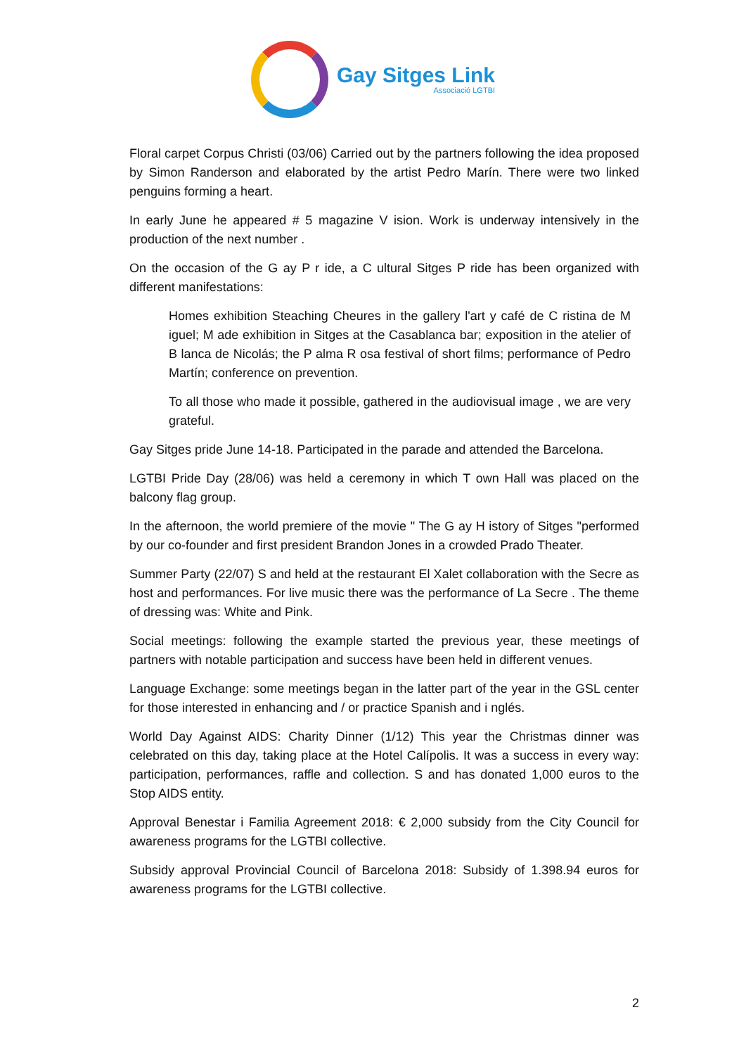Gay Sitges Link
Associació LGTBI
Floral carpet Corpus Christi (03/06) Carried out by the partners following the idea proposed by Simon Randerson and elaborated by the artist Pedro Marín. There were two linked penguins forming a heart.
In early June he appeared # 5 magazine V ision. Work is underway intensively in the production of the next number .
On the occasion of the G ay P r ide, a C ultural Sitges P ride has been organized with different manifestations:
Homes exhibition Steaching Cheures in the gallery l'art y café de C ristina de M iguel; M ade exhibition in Sitges at the Casablanca bar; exposition in the atelier of B lanca de Nicolás; the P alma R osa festival of short films; performance of Pedro Martín; conference on prevention.
To all those who made it possible, gathered in the audiovisual image , we are very grateful.
Gay Sitges pride June 14-18. Participated in the parade and attended the Barcelona.
LGTBI Pride Day (28/06) was held a ceremony in which T own Hall was placed on the balcony flag group.
In the afternoon, the world premiere of the movie " The G ay H istory of Sitges "performed by our co-founder and first president Brandon Jones in a crowded Prado Theater.
Summer Party (22/07) S and held at the restaurant El Xalet collaboration with the Secre as host and performances. For live music there was the performance of La Secre . The theme of dressing was: White and Pink.
Social meetings: following the example started the previous year, these meetings of partners with notable participation and success have been held in different venues.
Language Exchange: some meetings began in the latter part of the year in the GSL center for those interested in enhancing and / or practice Spanish and i nglés.
World Day Against AIDS: Charity Dinner (1/12) This year the Christmas dinner was celebrated on this day, taking place at the Hotel Calípolis. It was a success in every way: participation, performances, raffle and collection. S and has donated 1,000 euros to the Stop AIDS entity.
Approval Benestar i Familia Agreement 2018: € 2,000 subsidy from the City Council for awareness programs for the LGTBI collective.
Subsidy approval Provincial Council of Barcelona 2018: Subsidy of 1.398.94 euros for awareness programs for the LGTBI collective.
2